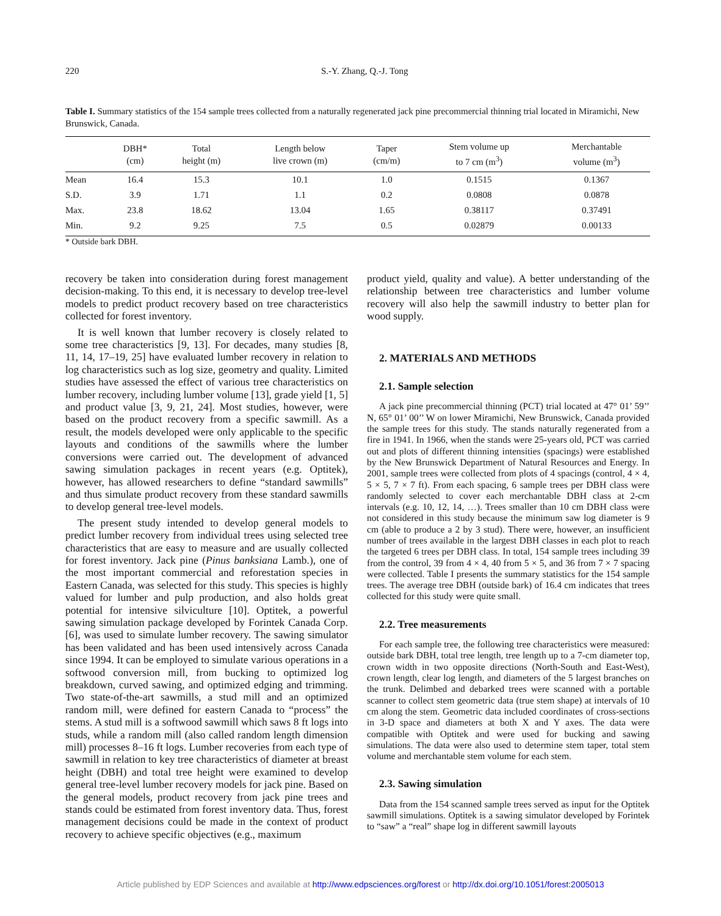220
S.-Y. Zhang, Q.-J. Tong
Table I. Summary statistics of the 154 sample trees collected from a naturally regenerated jack pine precommercial thinning trial located in Miramichi, New Brunswick, Canada.
| | DBH* (cm) | Total height (m) | Length below live crown (m) | Taper (cm/m) | Stem volume up to 7 cm (m<sup>3</sup>) | Merchantable volume (m<sup>3</sup>) |
| --- | --- | --- | --- | --- | --- | --- |
| Mean | 16.4 | 15.3 | 10.1 | 1.0 | 0.1515 | 0.1367 |
| S.D. | 3.9 | 1.71 | 1.1 | 0.2 | 0.0808 | 0.0878 |
| Max. | 23.8 | 18.62 | 13.04 | 1.65 | 0.38117 | 0.37491 |
| Min. | 9.2 | 9.25 | 7.5 | 0.5 | 0.02879 | 0.00133 |
* Outside bark DBH.
recovery be taken into consideration during forest management decision-making. To this end, it is necessary to develop tree-level models to predict product recovery based on tree characteristics collected for forest inventory.
It is well known that lumber recovery is closely related to some tree characteristics [9, 13]. For decades, many studies [8, 11, 14, 17–19, 25] have evaluated lumber recovery in relation to log characteristics such as log size, geometry and quality. Limited studies have assessed the effect of various tree characteristics on lumber recovery, including lumber volume [13], grade yield [1, 5] and product value [3, 9, 21, 24]. Most studies, however, were based on the product recovery from a specific sawmill. As a result, the models developed were only applicable to the specific layouts and conditions of the sawmills where the lumber conversions were carried out. The development of advanced sawing simulation packages in recent years (e.g. Optitek), however, has allowed researchers to define “standard sawmills” and thus simulate product recovery from these standard sawmills to develop general tree-level models.
The present study intended to develop general models to predict lumber recovery from individual trees using selected tree characteristics that are easy to measure and are usually collected for forest inventory. Jack pine (Pinus banksiana Lamb.), one of the most important commercial and reforestation species in Eastern Canada, was selected for this study. This species is highly valued for lumber and pulp production, and also holds great potential for intensive silviculture [10]. Optitek, a powerful sawing simulation package developed by Forintek Canada Corp. [6], was used to simulate lumber recovery. The sawing simulator has been validated and has been used intensively across Canada since 1994. It can be employed to simulate various operations in a softwood conversion mill, from bucking to optimized log breakdown, curved sawing, and optimized edging and trimming. Two state-of-the-art sawmills, a stud mill and an optimized random mill, were defined for eastern Canada to “process” the stems. A stud mill is a softwood sawmill which saws 8 ft logs into studs, while a random mill (also called random length dimension mill) processes 8–16 ft logs. Lumber recoveries from each type of sawmill in relation to key tree characteristics of diameter at breast height (DBH) and total tree height were examined to develop general tree-level lumber recovery models for jack pine. Based on the general models, product recovery from jack pine trees and stands could be estimated from forest inventory data. Thus, forest management decisions could be made in the context of product recovery to achieve specific objectives (e.g., maximum
product yield, quality and value). A better understanding of the relationship between tree characteristics and lumber volume recovery will also help the sawmill industry to better plan for wood supply.
2. MATERIALS AND METHODS
2.1. Sample selection
A jack pine precommercial thinning (PCT) trial located at 47° 01’ 59’’ N, 65° 01’ 00’’ W on lower Miramichi, New Brunswick, Canada provided the sample trees for this study. The stands naturally regenerated from a fire in 1941. In 1966, when the stands were 25-years old, PCT was carried out and plots of different thinning intensities (spacings) were established by the New Brunswick Department of Natural Resources and Energy. In 2001, sample trees were collected from plots of 4 spacings (control, 4 × 4, 5 × 5, 7 × 7 ft). From each spacing, 6 sample trees per DBH class were randomly selected to cover each merchantable DBH class at 2-cm intervals (e.g. 10, 12, 14, …). Trees smaller than 10 cm DBH class were not considered in this study because the minimum saw log diameter is 9 cm (able to produce a 2 by 3 stud). There were, however, an insufficient number of trees available in the largest DBH classes in each plot to reach the targeted 6 trees per DBH class. In total, 154 sample trees including 39 from the control, 39 from 4 × 4, 40 from 5 × 5, and 36 from 7 × 7 spacing were collected. Table I presents the summary statistics for the 154 sample trees. The average tree DBH (outside bark) of 16.4 cm indicates that trees collected for this study were quite small.
2.2. Tree measurements
For each sample tree, the following tree characteristics were measured: outside bark DBH, total tree length, tree length up to a 7-cm diameter top, crown width in two opposite directions (North-South and East-West), crown length, clear log length, and diameters of the 5 largest branches on the trunk. Delimbed and debarked trees were scanned with a portable scanner to collect stem geometric data (true stem shape) at intervals of 10 cm along the stem. Geometric data included coordinates of cross-sections in 3-D space and diameters at both X and Y axes. The data were compatible with Optitek and were used for bucking and sawing simulations. The data were also used to determine stem taper, total stem volume and merchantable stem volume for each stem.
2.3. Sawing simulation
Data from the 154 scanned sample trees served as input for the Optitek sawmill simulations. Optitek is a sawing simulator developed by Forintek to “saw” a “real” shape log in different sawmill layouts
Article published by EDP Sciences and available at http://www.edpsciences.org/forest or http://dx.doi.org/10.1051/forest:2005013